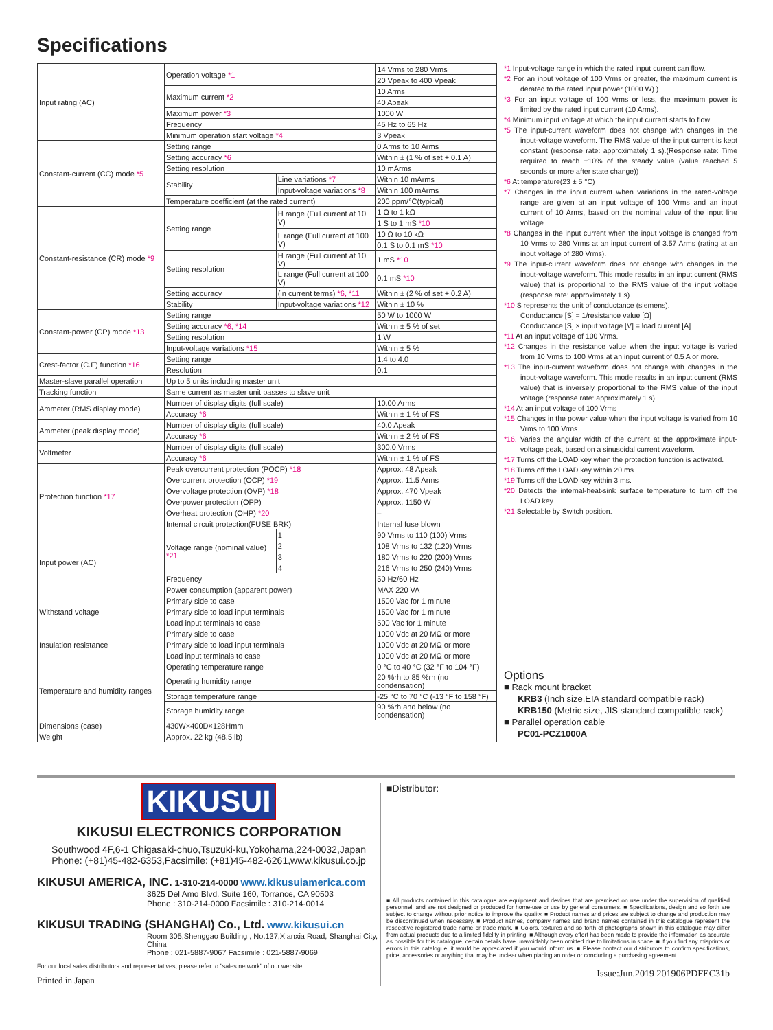Specifications
| Input rating (AC) | Operation voltage *1 | | 14 Vrms to 280 Vrms |
| | | | 20 Vpeak to 400 Vpeak |
| | Maximum current *2 | | 10 Arms |
| | | | 40 Apeak |
| | Maximum power *3 | | 1000 W |
| | Frequency | | 45 Hz to 65 Hz |
| | Minimum operation start voltage *4 | | 3 Vpeak |
| Constant-current (CC) mode *5 | Setting range | | 0 Arms to 10 Arms |
| | Setting accuracy *6 | | Within ± (1 % of set + 0.1 A) |
| | Setting resolution | | 10 mArms |
| | Stability | Line variations *7 | Within 10 mArms |
| | | Input-voltage variations *8 | Within 100 mArms |
| | Temperature coefficient (at the rated current) | | 200 ppm/°C(typical) |
| Constant-resistance (CR) mode *9 | Setting range | H range (Full current at 10 V) | 1 Ω to 1 kΩ |
| | | | 1 S to 1 mS *10 |
| | | L range (Full current at 100 V) | 10 Ω to 10 kΩ |
| | | | 0.1 S to 0.1 mS *10 |
| | Setting resolution | H range (Full current at 10 V) | 1 mS *10 |
| | | L range (Full current at 100 V) | 0.1 mS *10 |
| | Setting accuracy | (in current terms) *6, *11 | Within ± (2 % of set + 0.2 A) |
| | Stability | Input-voltage variations *12 | Within ± 10 % |
| Constant-power (CP) mode *13 | Setting range | | 50 W to 1000 W |
| | Setting accuracy *6, *14 | | Within ± 5 % of set |
| | Setting resolution | | 1 W |
| | Input-voltage variations *15 | | Within ± 5 % |
| Crest-factor (C.F) function *16 | Setting range | | 1.4 to 4.0 |
| | Resolution | | 0.1 |
| Master-slave parallel operation | Up to 5 units including master unit | | |
| Tracking function | Same current as master unit passes to slave unit | | |
| Ammeter (RMS display mode) | Number of display digits (full scale) | | 10.00 Arms |
| | Accuracy *6 | | Within ± 1 % of FS |
| Ammeter (peak display mode) | Number of display digits (full scale) | | 40.0 Apeak |
| | Accuracy *6 | | Within ± 2 % of FS |
| Voltmeter | Number of display digits (full scale) | | 300.0 Vrms |
| | Accuracy *6 | | Within ± 1 % of FS |
| Protection function *17 | Peak overcurrent protection (POCP) *18 | | Approx. 48 Apeak |
| | Overcurrent protection (OCP) *19 | | Approx. 11.5 Arms |
| | Overvoltage protection (OVP) *18 | | Approx. 470 Vpeak |
| | Overpower protection (OPP) | | Approx. 1150 W |
| | Overheat protection (OHP) *20 | | – |
| | Internal circuit protection(FUSE BRK) | | Internal fuse blown |
| Input power (AC) | Voltage range (nominal value) *21 | 1 | 90 Vrms to 110 (100) Vrms |
| | | 2 | 108 Vrms to 132 (120) Vrms |
| | | 3 | 180 Vrms to 220 (200) Vrms |
| | | 4 | 216 Vrms to 250 (240) Vrms |
| | Frequency | | 50 Hz/60 Hz |
| | Power consumption (apparent power) | | MAX 220 VA |
| Withstand voltage | Primary side to case | | 1500 Vac for 1 minute |
| | Primary side to load input terminals | | 1500 Vac for 1 minute |
| | Load input terminals to case | | 500 Vac for 1 minute |
| Insulation resistance | Primary side to case | | 1000 Vdc at 20 MΩ or more |
| | Primary side to load input terminals | | 1000 Vdc at 20 MΩ or more |
| | Load input terminals to case | | 1000 Vdc at 20 MΩ or more |
| Temperature and humidity ranges | Operating temperature range | | 0 °C to 40 °C (32 °F to 104 °F) |
| | Operating humidity range | | 20 %rh to 85 %rh (no condensation) |
| | Storage temperature range | | -25 °C to 70 °C (-13 °F to 158 °F) |
| | Storage humidity range | | 90 %rh and below (no condensation) |
| Dimensions (case) | 430W×400D×128Hmm | | |
| Weight | Approx. 22 kg (48.5 lb) | | |
*1 Input-voltage range in which the rated input current can flow.
*2 For an input voltage of 100 Vrms or greater, the maximum current is derated to the rated input power (1000 W).)
*3 For an input voltage of 100 Vrms or less, the maximum power is limited by the rated input current (10 Arms).
*4 Minimum input voltage at which the input current starts to flow.
*5 The input-current waveform does not change with changes in the input-voltage waveform. The RMS value of the input current is kept constant (response rate: approximately 1 s).(Response rate: Time required to reach ±10% of the steady value (value reached 5 seconds or more after state change))
*6 At temperature(23 ± 5 °C)
*7 Changes in the input current when variations in the rated-voltage range are given at an input voltage of 100 Vrms and an input current of 10 Arms, based on the nominal value of the input line voltage.
*8 Changes in the input current when the input voltage is changed from 10 Vrms to 280 Vrms at an input current of 3.57 Arms (rating at an input voltage of 280 Vrms).
*9 The input-current waveform does not change with changes in the input-voltage waveform. This mode results in an input current (RMS value) that is proportional to the RMS value of the input voltage (response rate: approximately 1 s).
*10 S represents the unit of conductance (siemens).
Conductance [S] = 1/resistance value [Ω]
Conductance [S] × input voltage [V] = load current [A]
*11 At an input voltage of 100 Vrms.
*12 Changes in the resistance value when the input voltage is varied from 10 Vrms to 100 Vrms at an input current of 0.5 A or more.
*13 The input-current waveform does not change with changes in the input-voltage waveform. This mode results in an input current (RMS value) that is inversely proportional to the RMS value of the input voltage (response rate: approximately 1 s).
*14 At an input voltage of 100 Vrms
*15 Changes in the power value when the input voltage is varied from 10 Vrms to 100 Vrms.
*16. Varies the angular width of the current at the approximate input-voltage peak, based on a sinusoidal current waveform.
*17 Turns off the LOAD key when the protection function is activated.
*18 Turns off the LOAD key within 20 ms.
*19 Turns off the LOAD key within 3 ms.
*20 Detects the internal-heat-sink surface temperature to turn off the LOAD key.
*21 Selectable by Switch position.
Options
■ Rack mount bracket
KRB3 (Inch size,EIA standard compatible rack)
KRB150 (Metric size, JIS standard compatible rack)
■ Parallel operation cable
PC01-PCZ1000A
KIKUSUI
KIKUSUI ELECTRONICS CORPORATION
Southwood 4F,6-1 Chigasaki-chuo,Tsuzuki-ku,Yokohama,224-0032,Japan
Phone: (+81)45-482-6353,Facsimile: (+81)45-482-6261,www.kikusui.co.jp
KIKUSUI AMERICA, INC. 1-310-214-0000 www.kikusuiamerica.com
3625 Del Amo Blvd, Suite 160, Torrance, CA 90503
Phone : 310-214-0000 Facsimile : 310-214-0014
KIKUSUI TRADING (SHANGHAI) Co., Ltd. www.kikusui.cn
Room 305,Shenggao Building , No.137,Xianxia Road, Shanghai City, China
Phone : 021-5887-9067 Facsimile : 021-5887-9069
For our local sales distributors and representatives, please refer to "sales network" of our website.
Printed in Japan
■Distributor:
■ All products contained in this catalogue are equipment and devices that are premised on use under the supervision of qualified personnel, and are not designed or produced for home-use or use by general consumers. ■ Specifications, design and so forth are subject to change without prior notice to improve the quality. ■ Product names and prices are subject to change and production may be discontinued when necessary. ■ Product names, company names and brand names contained in this catalogue represent the respective registered trade name or trade mark. ■ Colors, textures and so forth of photographs shown in this catalogue may differ from actual products due to a limited fidelity in printing. ■ Although every effort has been made to provide the information as accurate as possible for this catalogue, certain details have unavoidably been omitted due to limitations in space. ■ If you find any misprints or errors in this catalogue, it would be appreciated if you would inform us. ■ Please contact our distributors to confirm specifications, price, accessories or anything that may be unclear when placing an order or concluding a purchasing agreement.
Issue:Jun.2019 201906PDFEC31b